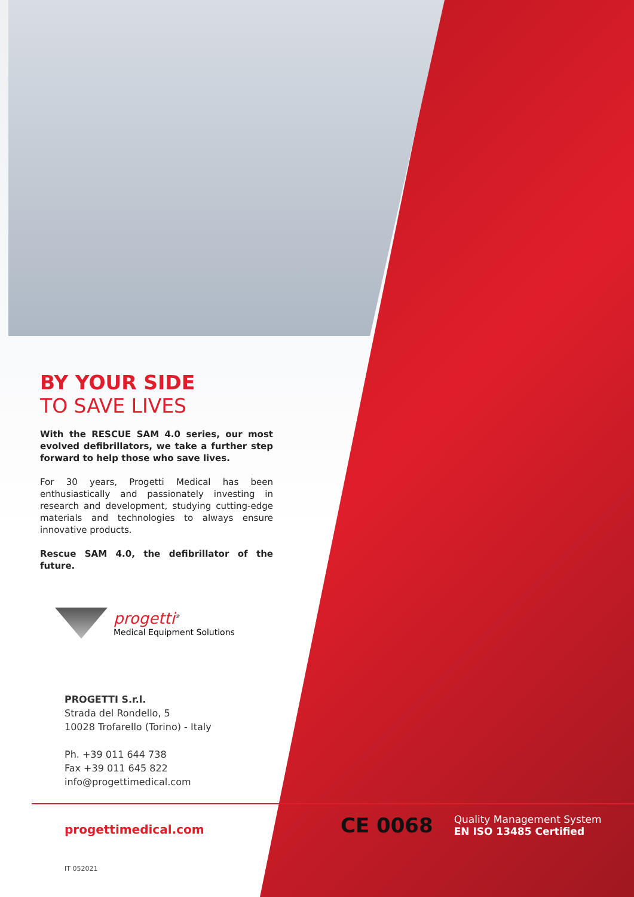BY YOUR SIDE
TO SAVE LIVES
With the RESCUE SAM 4.0 series, our most evolved defibrillators, we take a further step forward to help those who save lives.
For 30 years, Progetti Medical has been enthusiastically and passionately investing in research and development, studying cutting-edge materials and technologies to always ensure innovative products.
Rescue SAM 4.0, the defibrillator of the future.
progetti<sup>®</sup>
Medical Equipment Solutions
PROGETTI S.r.l.
Strada del Rondello, 5
10028 Trofarello (Torino) - Italy
Ph. +39 011 644 738
Fax +39 011 645 822
info@progettimedical.com
progettimedical.com
IT 052021
CE 0068
Quality Management System
EN ISO 13485 Certified